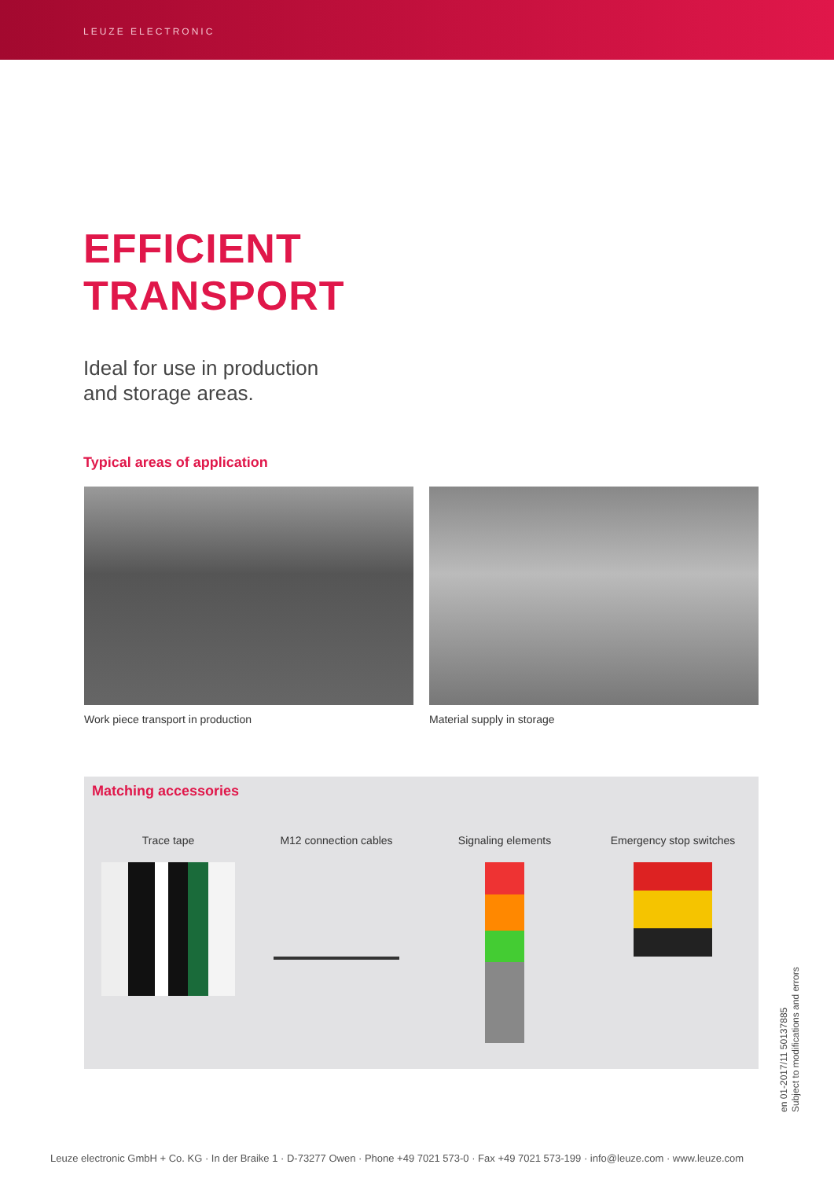LEUZE ELECTRONIC
EFFICIENT
TRANSPORT
Ideal for use in production
and storage areas.
Typical areas of application
Work piece transport in production Material supply in storage
Matching accessories
Trace tape M12 connection cables Signaling elements Emergency stop switches
en 01-2017/11 50137885
Subject to modifications and errors
Leuze electronic GmbH + Co. KG · In der Braike 1 · D-73277 Owen · Phone +49 7021 573-0 · Fax +49 7021 573-199 · info@leuze.com · www.leuze.com